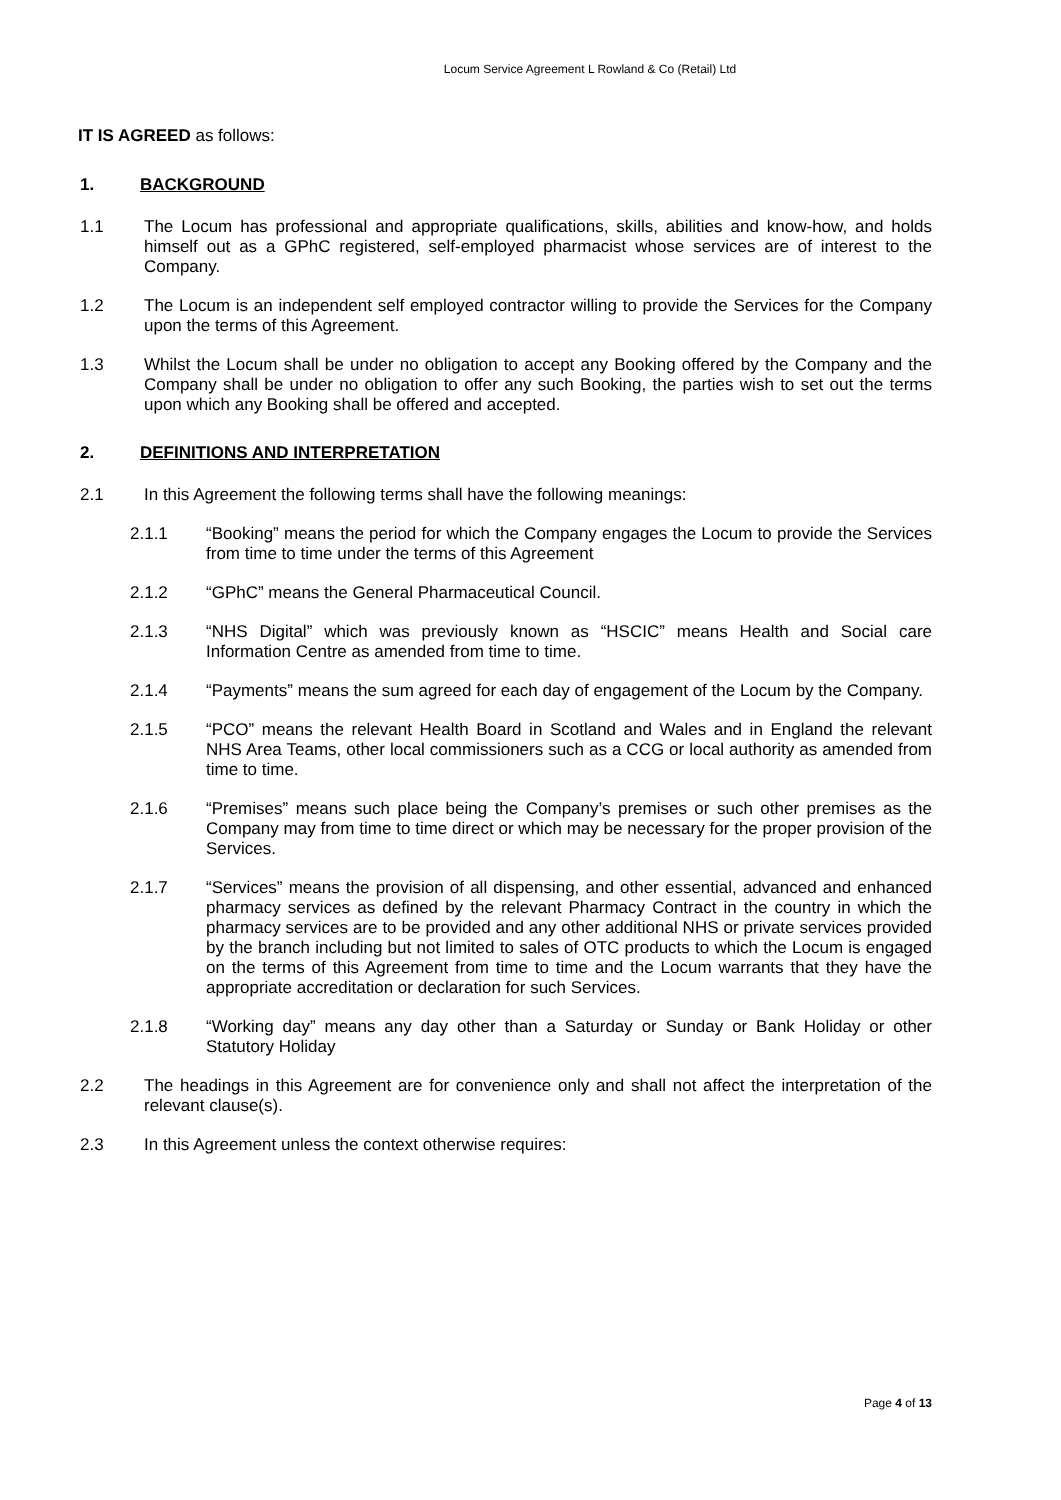Locum Service Agreement L Rowland & Co (Retail) Ltd
IT IS AGREED as follows:
1. BACKGROUND
1.1 The Locum has professional and appropriate qualifications, skills, abilities and know-how, and holds himself out as a GPhC registered, self-employed pharmacist whose services are of interest to the Company.
1.2 The Locum is an independent self employed contractor willing to provide the Services for the Company upon the terms of this Agreement.
1.3 Whilst the Locum shall be under no obligation to accept any Booking offered by the Company and the Company shall be under no obligation to offer any such Booking, the parties wish to set out the terms upon which any Booking shall be offered and accepted.
2. DEFINITIONS AND INTERPRETATION
2.1 In this Agreement the following terms shall have the following meanings:
2.1.1 “Booking” means the period for which the Company engages the Locum to provide the Services from time to time under the terms of this Agreement
2.1.2 “GPhC” means the General Pharmaceutical Council.
2.1.3 “NHS Digital” which was previously known as “HSCIC” means Health and Social care Information Centre as amended from time to time.
2.1.4 “Payments” means the sum agreed for each day of engagement of the Locum by the Company.
2.1.5 “PCO” means the relevant Health Board in Scotland and Wales and in England the relevant NHS Area Teams, other local commissioners such as a CCG or local authority as amended from time to time.
2.1.6 “Premises” means such place being the Company’s premises or such other premises as the Company may from time to time direct or which may be necessary for the proper provision of the Services.
2.1.7 “Services” means the provision of all dispensing, and other essential, advanced and enhanced pharmacy services as defined by the relevant Pharmacy Contract in the country in which the pharmacy services are to be provided and any other additional NHS or private services provided by the branch including but not limited to sales of OTC products to which the Locum is engaged on the terms of this Agreement from time to time and the Locum warrants that they have the appropriate accreditation or declaration for such Services.
2.1.8 “Working day” means any day other than a Saturday or Sunday or Bank Holiday or other Statutory Holiday
2.2 The headings in this Agreement are for convenience only and shall not affect the interpretation of the relevant clause(s).
2.3 In this Agreement unless the context otherwise requires:
Page 4 of 13